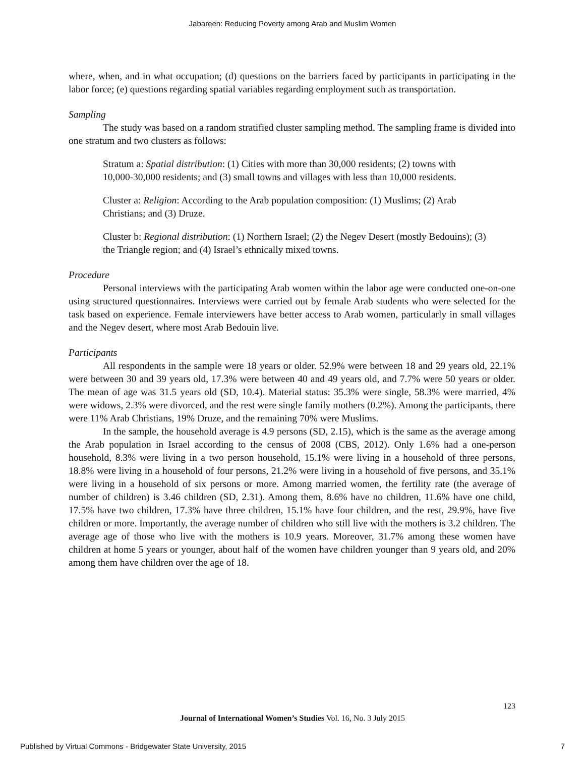Jabareen: Reducing Poverty among Arab and Muslim Women
where, when, and in what occupation; (d) questions on the barriers faced by participants in participating in the labor force; (e) questions regarding spatial variables regarding employment such as transportation.
Sampling
The study was based on a random stratified cluster sampling method. The sampling frame is divided into one stratum and two clusters as follows:
Stratum a: Spatial distribution: (1) Cities with more than 30,000 residents; (2) towns with 10,000-30,000 residents; and (3) small towns and villages with less than 10,000 residents.
Cluster a: Religion: According to the Arab population composition: (1) Muslims; (2) Arab Christians; and (3) Druze.
Cluster b: Regional distribution: (1) Northern Israel; (2) the Negev Desert (mostly Bedouins); (3) the Triangle region; and (4) Israel’s ethnically mixed towns.
Procedure
Personal interviews with the participating Arab women within the labor age were conducted one-on-one using structured questionnaires. Interviews were carried out by female Arab students who were selected for the task based on experience. Female interviewers have better access to Arab women, particularly in small villages and the Negev desert, where most Arab Bedouin live.
Participants
All respondents in the sample were 18 years or older. 52.9% were between 18 and 29 years old, 22.1% were between 30 and 39 years old, 17.3% were between 40 and 49 years old, and 7.7% were 50 years or older. The mean of age was 31.5 years old (SD, 10.4). Material status: 35.3% were single, 58.3% were married, 4% were widows, 2.3% were divorced, and the rest were single family mothers (0.2%). Among the participants, there were 11% Arab Christians, 19% Druze, and the remaining 70% were Muslims.
In the sample, the household average is 4.9 persons (SD, 2.15), which is the same as the average among the Arab population in Israel according to the census of 2008 (CBS, 2012). Only 1.6% had a one-person household, 8.3% were living in a two person household, 15.1% were living in a household of three persons, 18.8% were living in a household of four persons, 21.2% were living in a household of five persons, and 35.1% were living in a household of six persons or more. Among married women, the fertility rate (the average of number of children) is 3.46 children (SD, 2.31). Among them, 8.6% have no children, 11.6% have one child, 17.5% have two children, 17.3% have three children, 15.1% have four children, and the rest, 29.9%, have five children or more. Importantly, the average number of children who still live with the mothers is 3.2 children. The average age of those who live with the mothers is 10.9 years. Moreover, 31.7% among these women have children at home 5 years or younger, about half of the women have children younger than 9 years old, and 20% among them have children over the age of 18.
123
Journal of International Women’s Studies Vol. 16, No. 3 July 2015
Published by Virtual Commons - Bridgewater State University, 2015 7